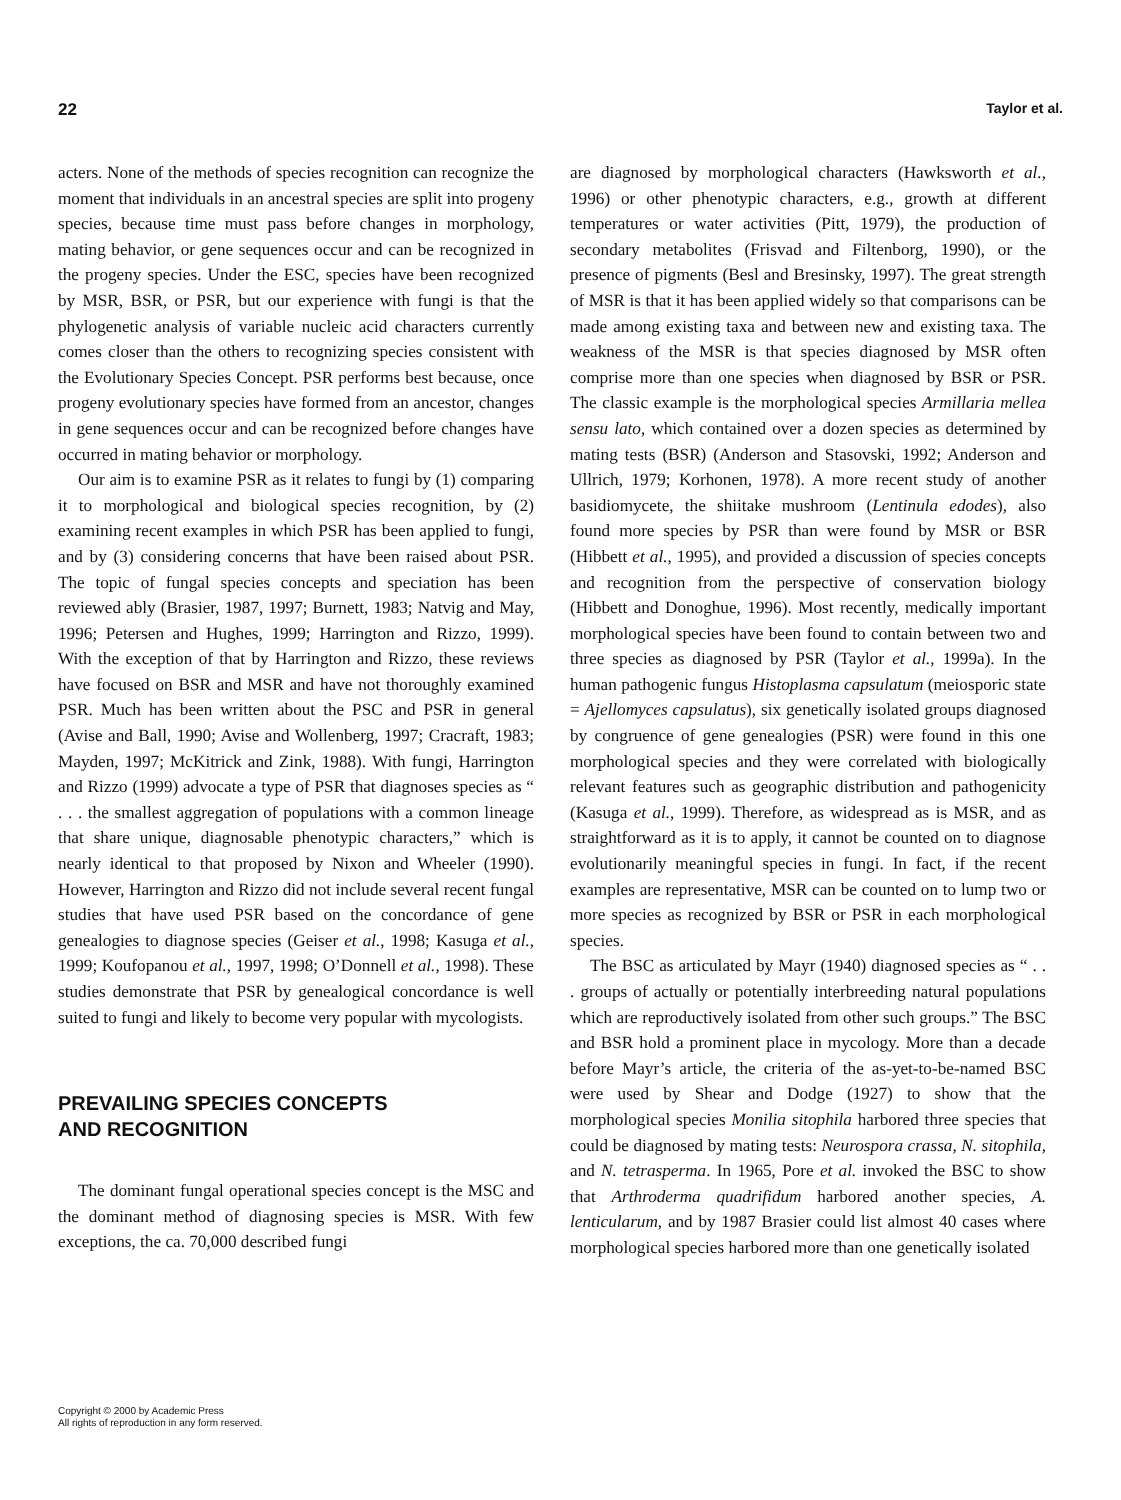22 Taylor et al.
acters. None of the methods of species recognition can recognize the moment that individuals in an ancestral species are split into progeny species, because time must pass before changes in morphology, mating behavior, or gene sequences occur and can be recognized in the progeny species. Under the ESC, species have been recognized by MSR, BSR, or PSR, but our experience with fungi is that the phylogenetic analysis of variable nucleic acid characters currently comes closer than the others to recognizing species consistent with the Evolutionary Species Concept. PSR performs best because, once progeny evolutionary species have formed from an ancestor, changes in gene sequences occur and can be recognized before changes have occurred in mating behavior or morphology.
Our aim is to examine PSR as it relates to fungi by (1) comparing it to morphological and biological species recognition, by (2) examining recent examples in which PSR has been applied to fungi, and by (3) considering concerns that have been raised about PSR. The topic of fungal species concepts and speciation has been reviewed ably (Brasier, 1987, 1997; Burnett, 1983; Natvig and May, 1996; Petersen and Hughes, 1999; Harrington and Rizzo, 1999). With the exception of that by Harrington and Rizzo, these reviews have focused on BSR and MSR and have not thoroughly examined PSR. Much has been written about the PSC and PSR in general (Avise and Ball, 1990; Avise and Wollenberg, 1997; Cracraft, 1983; Mayden, 1997; McKitrick and Zink, 1988). With fungi, Harrington and Rizzo (1999) advocate a type of PSR that diagnoses species as “ . . . the smallest aggregation of populations with a common lineage that share unique, diagnosable phenotypic characters,” which is nearly identical to that proposed by Nixon and Wheeler (1990). However, Harrington and Rizzo did not include several recent fungal studies that have used PSR based on the concordance of gene genealogies to diagnose species (Geiser et al., 1998; Kasuga et al., 1999; Koufopanou et al., 1997, 1998; O’Donnell et al., 1998). These studies demonstrate that PSR by genealogical concordance is well suited to fungi and likely to become very popular with mycologists.
PREVAILING SPECIES CONCEPTS
AND RECOGNITION
The dominant fungal operational species concept is the MSC and the dominant method of diagnosing species is MSR. With few exceptions, the ca. 70,000 described fungi
Copyright © 2000 by Academic Press
All rights of reproduction in any form reserved.
are diagnosed by morphological characters (Hawksworth et al., 1996) or other phenotypic characters, e.g., growth at different temperatures or water activities (Pitt, 1979), the production of secondary metabolites (Frisvad and Filtenborg, 1990), or the presence of pigments (Besl and Bresinsky, 1997). The great strength of MSR is that it has been applied widely so that comparisons can be made among existing taxa and between new and existing taxa. The weakness of the MSR is that species diagnosed by MSR often comprise more than one species when diagnosed by BSR or PSR. The classic example is the morphological species Armillaria mellea sensu lato, which contained over a dozen species as determined by mating tests (BSR) (Anderson and Stasovski, 1992; Anderson and Ullrich, 1979; Korhonen, 1978). A more recent study of another basidiomycete, the shiitake mushroom (Lentinula edodes), also found more species by PSR than were found by MSR or BSR (Hibbett et al., 1995), and provided a discussion of species concepts and recognition from the perspective of conservation biology (Hibbett and Donoghue, 1996). Most recently, medically important morphological species have been found to contain between two and three species as diagnosed by PSR (Taylor et al., 1999a). In the human pathogenic fungus Histoplasma capsulatum (meiosporic state = Ajellomyces capsulatus), six genetically isolated groups diagnosed by congruence of gene genealogies (PSR) were found in this one morphological species and they were correlated with biologically relevant features such as geographic distribution and pathogenicity (Kasuga et al., 1999). Therefore, as widespread as is MSR, and as straightforward as it is to apply, it cannot be counted on to diagnose evolutionarily meaningful species in fungi. In fact, if the recent examples are representative, MSR can be counted on to lump two or more species as recognized by BSR or PSR in each morphological species.
The BSC as articulated by Mayr (1940) diagnosed species as “ . . . groups of actually or potentially interbreeding natural populations which are reproductively isolated from other such groups.” The BSC and BSR hold a prominent place in mycology. More than a decade before Mayr’s article, the criteria of the as-yet-to-be-named BSC were used by Shear and Dodge (1927) to show that the morphological species Monilia sitophila harbored three species that could be diagnosed by mating tests: Neurospora crassa, N. sitophila, and N. tetrasperma. In 1965, Pore et al. invoked the BSC to show that Arthroderma quadrifidum harbored another species, A. lenticularum, and by 1987 Brasier could list almost 40 cases where morphological species harbored more than one genetically isolated